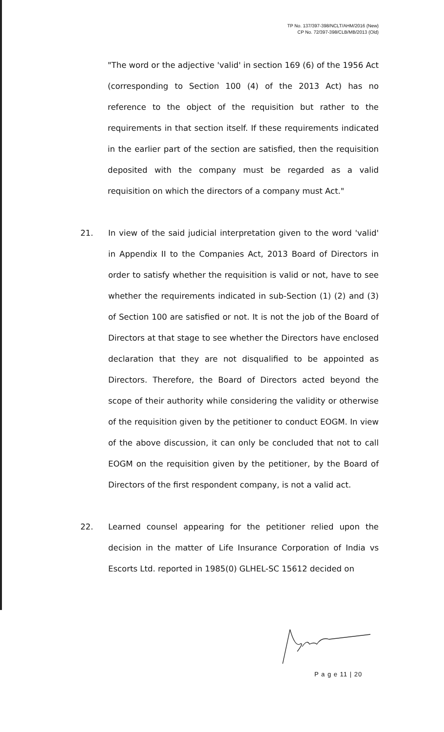TP No. 137/397-398/NCLT/AHM/2016 (New)
CP No. 72/397-398/CLB/MB/2013 (Old)
"The word or the adjective 'valid' in section 169 (6) of the 1956 Act (corresponding to Section 100 (4) of the 2013 Act) has no reference to the object of the requisition but rather to the requirements in that section itself. If these requirements indicated in the earlier part of the section are satisfied, then the requisition deposited with the company must be regarded as a valid requisition on which the directors of a company must Act."
21. In view of the said judicial interpretation given to the word 'valid' in Appendix II to the Companies Act, 2013 Board of Directors in order to satisfy whether the requisition is valid or not, have to see whether the requirements indicated in sub-Section (1) (2) and (3) of Section 100 are satisfied or not. It is not the job of the Board of Directors at that stage to see whether the Directors have enclosed declaration that they are not disqualified to be appointed as Directors. Therefore, the Board of Directors acted beyond the scope of their authority while considering the validity or otherwise of the requisition given by the petitioner to conduct EOGM. In view of the above discussion, it can only be concluded that not to call EOGM on the requisition given by the petitioner, by the Board of Directors of the first respondent company, is not a valid act.
22. Learned counsel appearing for the petitioner relied upon the decision in the matter of Life Insurance Corporation of India vs Escorts Ltd. reported in 1985(0) GLHEL-SC 15612 decided on
P a g e 11 | 20